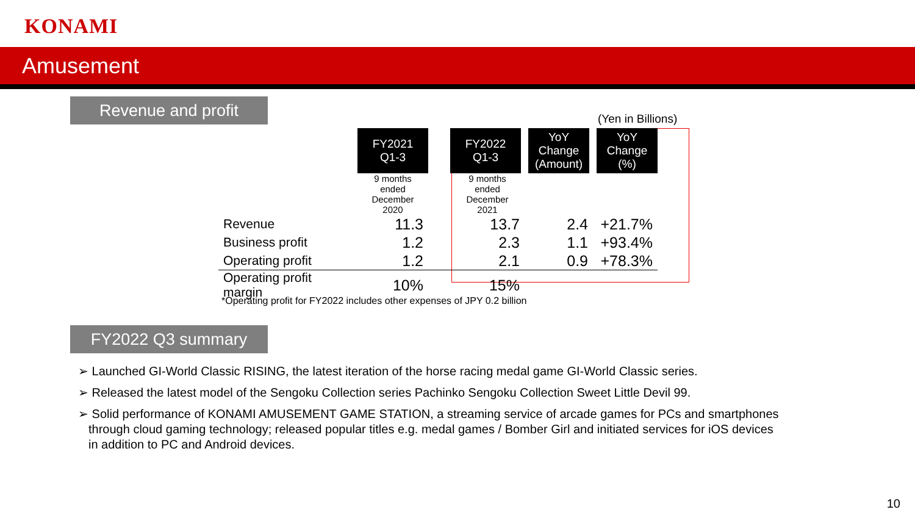KONAMI
Amusement
Revenue and profit
(Yen in Billions)
| | FY2021 Q1-3 | | FY2022 Q1-3 | YoY Change (Amount) | YoY Change (%) |
| | 9 months ended December 2020 | | 9 months ended December 2021 | | |
| Revenue | 11.3 | | 13.7 | 2.4 | +21.7% |
| Business profit | 1.2 | | 2.3 | 1.1 | +93.4% |
| Operating profit | 1.2 | | 2.1 | 0.9 | +78.3% |
| Operating profit margin | 10% | | 15% | | |
*Operating profit for FY2022 includes other expenses of JPY 0.2 billion
FY2022 Q3 summary
➢ Launched GI-World Classic RISING, the latest iteration of the horse racing medal game GI-World Classic series.
➢ Released the latest model of the Sengoku Collection series Pachinko Sengoku Collection Sweet Little Devil 99.
➢ Solid performance of KONAMI AMUSEMENT GAME STATION, a streaming service of arcade games for PCs and smartphones through cloud gaming technology; released popular titles e.g. medal games / Bomber Girl and initiated services for iOS devices in addition to PC and Android devices.
10